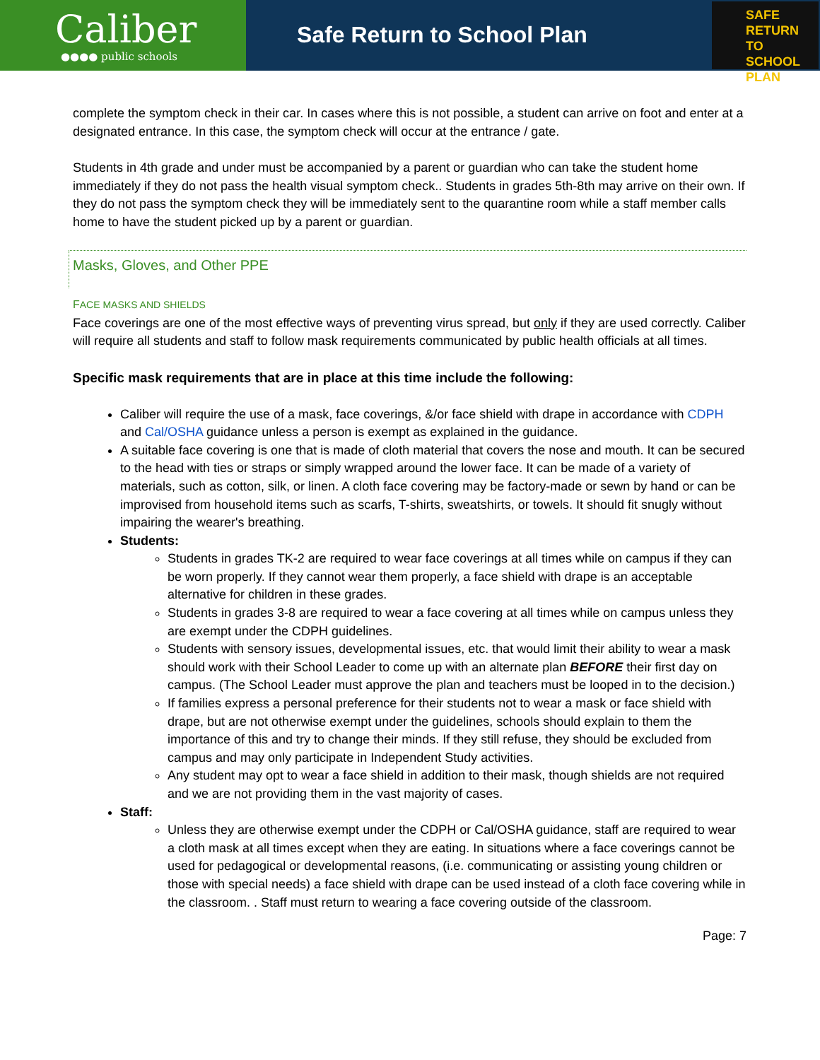Caliber
●●●● public schools
Safe Return to School Plan
SAFE
RETURN TO
SCHOOL PLAN
complete the symptom check in their car. In cases where this is not possible, a student can arrive on foot and enter at a designated entrance. In this case, the symptom check will occur at the entrance / gate.
Students in 4th grade and under must be accompanied by a parent or guardian who can take the student home immediately if they do not pass the health visual symptom check.. Students in grades 5th-8th may arrive on their own. If they do not pass the symptom check they will be immediately sent to the quarantine room while a staff member calls home to have the student picked up by a parent or guardian.
Masks, Gloves, and Other PPE
FACE MASKS AND SHIELDS
Face coverings are one of the most effective ways of preventing virus spread, but only if they are used correctly. Caliber will require all students and staff to follow mask requirements communicated by public health officials at all times.
Specific mask requirements that are in place at this time include the following:
Caliber will require the use of a mask, face coverings, &/or face shield with drape in accordance with CDPH and Cal/OSHA guidance unless a person is exempt as explained in the guidance.
A suitable face covering is one that is made of cloth material that covers the nose and mouth. It can be secured to the head with ties or straps or simply wrapped around the lower face. It can be made of a variety of materials, such as cotton, silk, or linen. A cloth face covering may be factory-made or sewn by hand or can be improvised from household items such as scarfs, T-shirts, sweatshirts, or towels. It should fit snugly without impairing the wearer's breathing.
Students:
Students in grades TK-2 are required to wear face coverings at all times while on campus if they can be worn properly. If they cannot wear them properly, a face shield with drape is an acceptable alternative for children in these grades.
Students in grades 3-8 are required to wear a face covering at all times while on campus unless they are exempt under the CDPH guidelines.
Students with sensory issues, developmental issues, etc. that would limit their ability to wear a mask should work with their School Leader to come up with an alternate plan BEFORE their first day on campus. (The School Leader must approve the plan and teachers must be looped in to the decision.)
If families express a personal preference for their students not to wear a mask or face shield with drape, but are not otherwise exempt under the guidelines, schools should explain to them the importance of this and try to change their minds. If they still refuse, they should be excluded from campus and may only participate in Independent Study activities.
Any student may opt to wear a face shield in addition to their mask, though shields are not required and we are not providing them in the vast majority of cases.
Staff:
Unless they are otherwise exempt under the CDPH or Cal/OSHA guidance, staff are required to wear a cloth mask at all times except when they are eating. In situations where a face coverings cannot be used for pedagogical or developmental reasons, (i.e. communicating or assisting young children or those with special needs) a face shield with drape can be used instead of a cloth face covering while in the classroom. . Staff must return to wearing a face covering outside of the classroom.
Page: 7